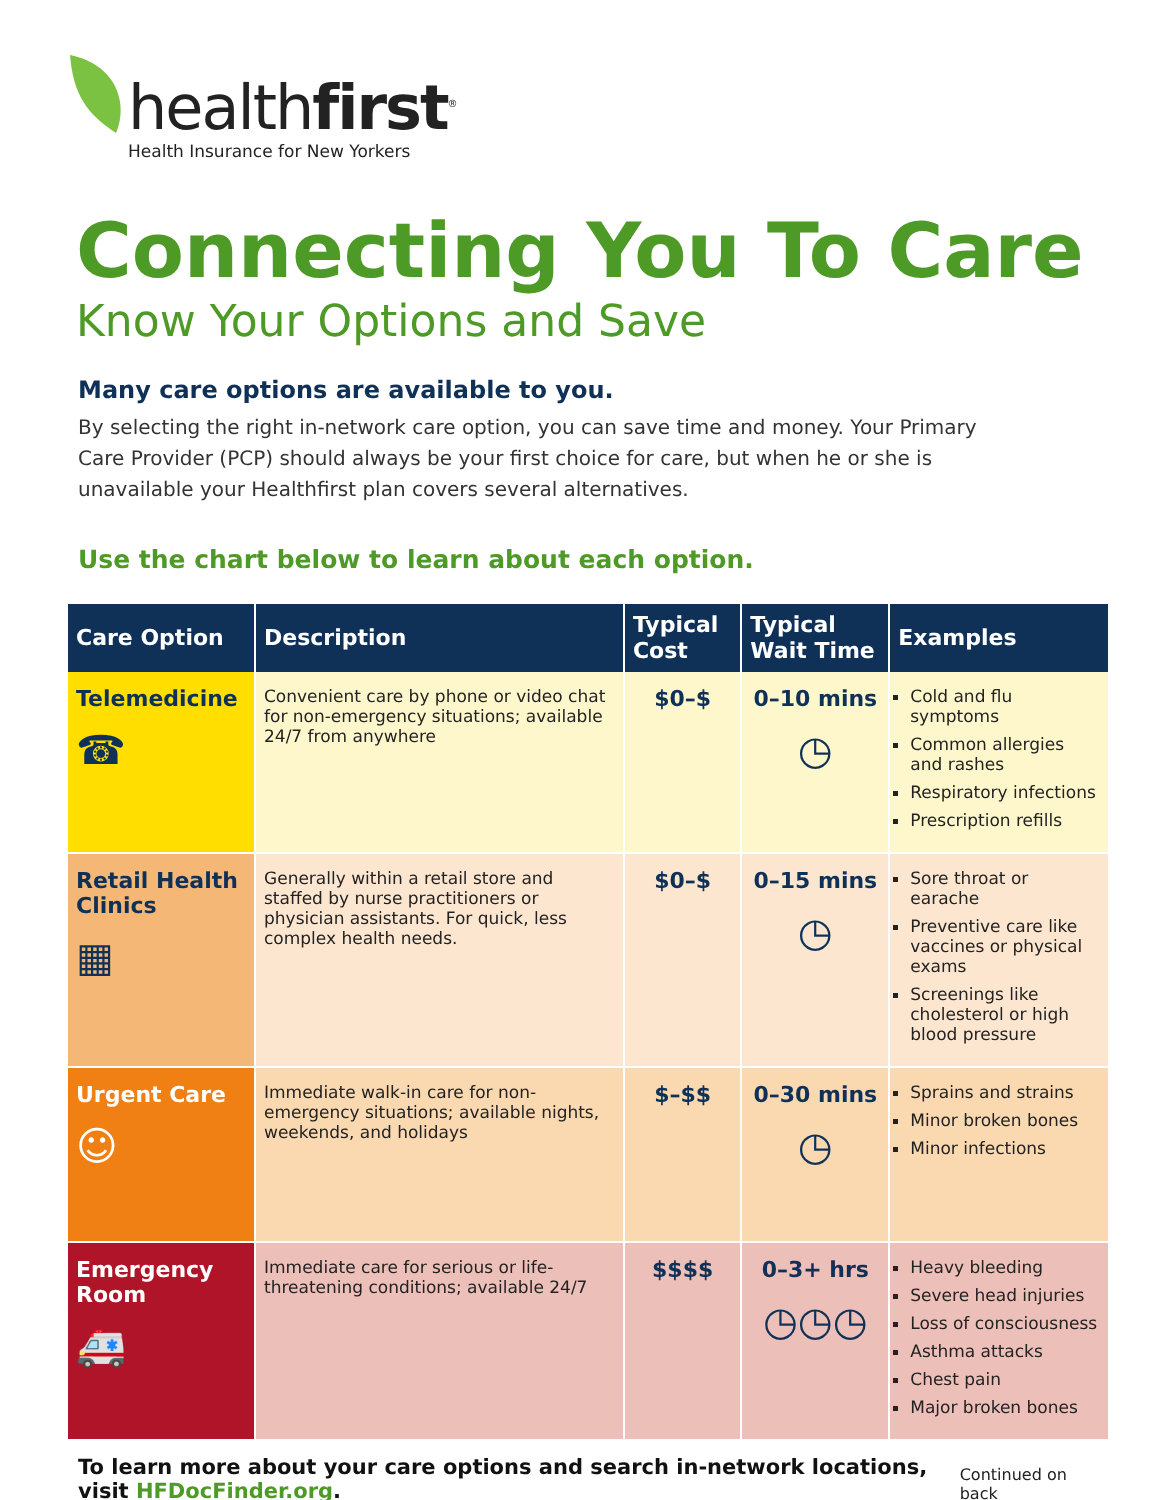healthfirst<sup>®</sup>
Health Insurance for New Yorkers
Connecting You To Care
Know Your Options and Save
Many care options are available to you.
By selecting the right in-network care option, you can save time and money. Your Primary Care Provider (PCP) should always be your first choice for care, but when he or she is unavailable your Healthfirst plan covers several alternatives.
Use the chart below to learn about each option.
| Care Option | Description | Typical Cost | Typical Wait Time | Examples |
| --- | --- | --- | --- | --- |
| Telemedicine ☎ | Convenient care by phone or video chat for non-emergency situations; available 24/7 from anywhere | $0–$ | 0–10 mins ◷ | Cold and flu symptoms Common allergies and rashes Respiratory infections Prescription refills |
| Retail Health Clinics ▦ | Generally within a retail store and staffed by nurse practitioners or physician assistants. For quick, less complex health needs. | $0–$ | 0–15 mins ◷ | Sore throat or earache Preventive care like vaccines or physical exams Screenings like cholesterol or high blood pressure |
| Urgent Care ☺ | Immediate walk-in care for non-emergency situations; available nights, weekends, and holidays | $–$$ | 0–30 mins ◷ | Sprains and strains Minor broken bones Minor infections |
| Emergency Room 🚑 | Immediate care for serious or life-threatening conditions; available 24/7 | $$$$ | 0–3+ hrs ◷◷◷ | Heavy bleeding Severe head injuries Loss of consciousness Asthma attacks Chest pain Major broken bones |
To learn more about your care options and search in-network locations, visit HFDocFinder.org. Continued on back